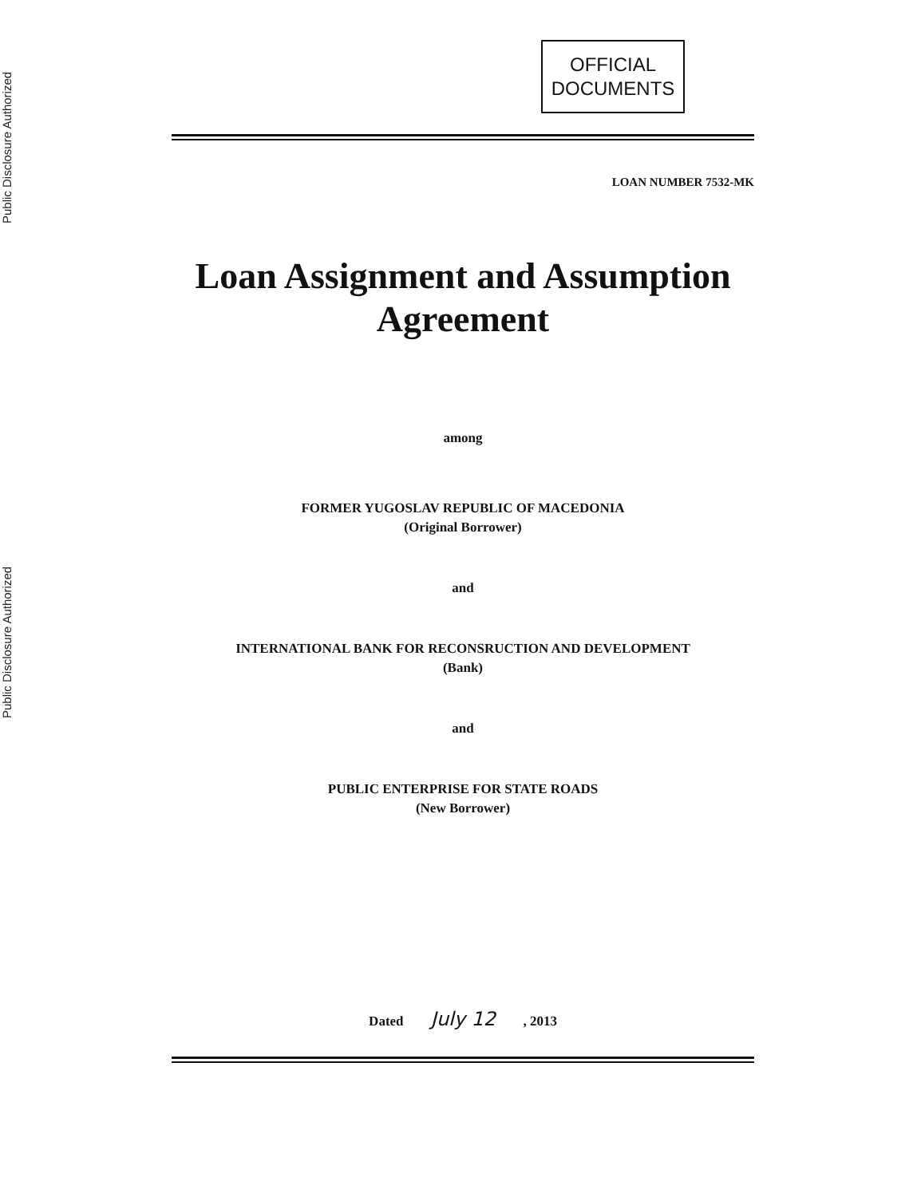Public Disclosure Authorized
Public Disclosure Authorized
OFFICIAL
DOCUMENTS
LOAN NUMBER 7532-MK
Loan Assignment and Assumption Agreement
among
FORMER YUGOSLAV REPUBLIC OF MACEDONIA
(Original Borrower)
and
INTERNATIONAL BANK FOR RECONSRUCTION AND DEVELOPMENT
(Bank)
and
PUBLIC ENTERPRISE FOR STATE ROADS
(New Borrower)
Dated July 12 , 2013